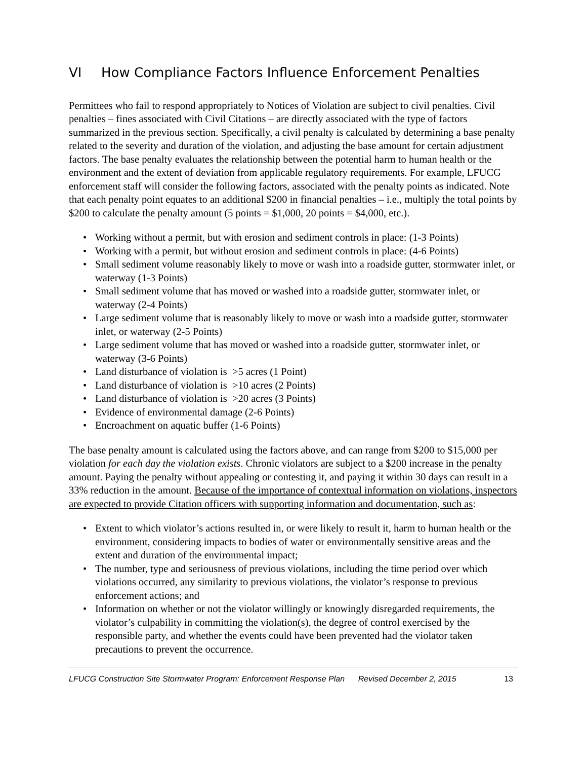VI How Compliance Factors Influence Enforcement Penalties
Permittees who fail to respond appropriately to Notices of Violation are subject to civil penalties. Civil penalties – fines associated with Civil Citations – are directly associated with the type of factors summarized in the previous section. Specifically, a civil penalty is calculated by determining a base penalty related to the severity and duration of the violation, and adjusting the base amount for certain adjustment factors. The base penalty evaluates the relationship between the potential harm to human health or the environment and the extent of deviation from applicable regulatory requirements. For example, LFUCG enforcement staff will consider the following factors, associated with the penalty points as indicated. Note that each penalty point equates to an additional $200 in financial penalties – i.e., multiply the total points by $200 to calculate the penalty amount (5 points = $1,000, 20 points = $4,000, etc.).
• Working without a permit, but with erosion and sediment controls in place: (1-3 Points)
• Working with a permit, but without erosion and sediment controls in place: (4-6 Points)
• Small sediment volume reasonably likely to move or wash into a roadside gutter, stormwater inlet, or waterway (1-3 Points)
• Small sediment volume that has moved or washed into a roadside gutter, stormwater inlet, or waterway (2-4 Points)
• Large sediment volume that is reasonably likely to move or wash into a roadside gutter, stormwater inlet, or waterway (2-5 Points)
• Large sediment volume that has moved or washed into a roadside gutter, stormwater inlet, or waterway (3-6 Points)
• Land disturbance of violation is >5 acres (1 Point)
• Land disturbance of violation is >10 acres (2 Points)
• Land disturbance of violation is >20 acres (3 Points)
• Evidence of environmental damage (2-6 Points)
• Encroachment on aquatic buffer (1-6 Points)
The base penalty amount is calculated using the factors above, and can range from $200 to $15,000 per violation for each day the violation exists. Chronic violators are subject to a $200 increase in the penalty amount. Paying the penalty without appealing or contesting it, and paying it within 30 days can result in a 33% reduction in the amount. Because of the importance of contextual information on violations, inspectors are expected to provide Citation officers with supporting information and documentation, such as:
• Extent to which violator’s actions resulted in, or were likely to result it, harm to human health or the environment, considering impacts to bodies of water or environmentally sensitive areas and the extent and duration of the environmental impact;
• The number, type and seriousness of previous violations, including the time period over which violations occurred, any similarity to previous violations, the violator’s response to previous enforcement actions; and
• Information on whether or not the violator willingly or knowingly disregarded requirements, the violator’s culpability in committing the violation(s), the degree of control exercised by the responsible party, and whether the events could have been prevented had the violator taken precautions to prevent the occurrence.
LFUCG Construction Site Stormwater Program: Enforcement Response Plan Revised December 2, 2015 13